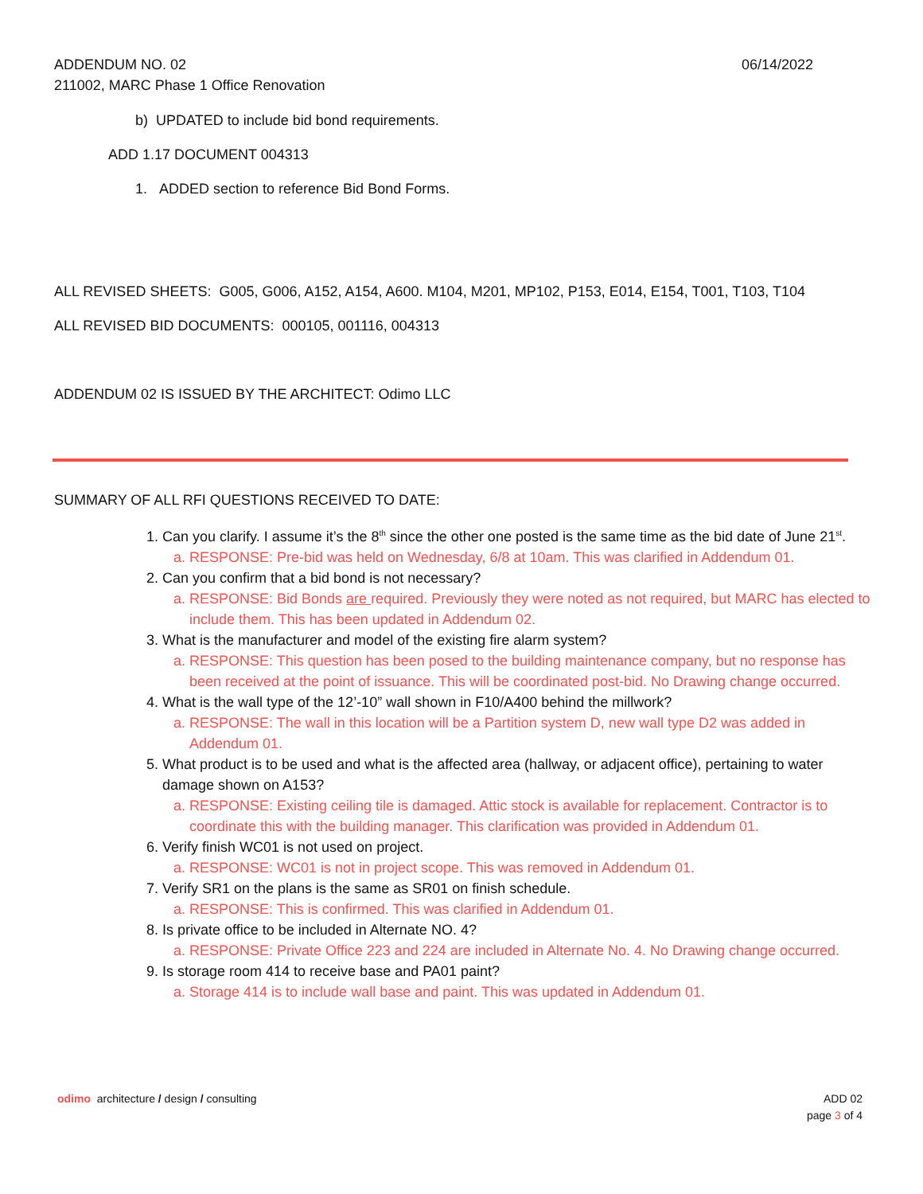06/14/2022 ADDENDUM NO. 02
211002, MARC Phase 1 Office Renovation
b) UPDATED to include bid bond requirements.
ADD 1.17 DOCUMENT 004313
1. ADDED section to reference Bid Bond Forms.
ALL REVISED SHEETS: G005, G006, A152, A154, A600. M104, M201, MP102, P153, E014, E154, T001, T103, T104
ALL REVISED BID DOCUMENTS: 000105, 001116, 004313
ADDENDUM 02 IS ISSUED BY THE ARCHITECT: Odimo LLC
SUMMARY OF ALL RFI QUESTIONS RECEIVED TO DATE:
1. Can you clarify. I assume it’s the 8<sup>th</sup> since the other one posted is the same time as the bid date of June 21<sup>st</sup>.
a. RESPONSE: Pre-bid was held on Wednesday, 6/8 at 10am. This was clarified in Addendum 01.
2. Can you confirm that a bid bond is not necessary?
a. RESPONSE: Bid Bonds are required. Previously they were noted as not required, but MARC has elected to include them. This has been updated in Addendum 02.
3. What is the manufacturer and model of the existing fire alarm system?
a. RESPONSE: This question has been posed to the building maintenance company, but no response has been received at the point of issuance. This will be coordinated post-bid. No Drawing change occurred.
4. What is the wall type of the 12’-10” wall shown in F10/A400 behind the millwork?
a. RESPONSE: The wall in this location will be a Partition system D, new wall type D2 was added in Addendum 01.
5. What product is to be used and what is the affected area (hallway, or adjacent office), pertaining to water damage shown on A153?
a. RESPONSE: Existing ceiling tile is damaged. Attic stock is available for replacement. Contractor is to coordinate this with the building manager. This clarification was provided in Addendum 01.
6. Verify finish WC01 is not used on project.
a. RESPONSE: WC01 is not in project scope. This was removed in Addendum 01.
7. Verify SR1 on the plans is the same as SR01 on finish schedule.
a. RESPONSE: This is confirmed. This was clarified in Addendum 01.
8. Is private office to be included in Alternate NO. 4?
a. RESPONSE: Private Office 223 and 224 are included in Alternate No. 4. No Drawing change occurred.
9. Is storage room 414 to receive base and PA01 paint?
a. Storage 414 is to include wall base and paint. This was updated in Addendum 01.
ADD 02
page 3 of 4 odimo architecture / design / consulting